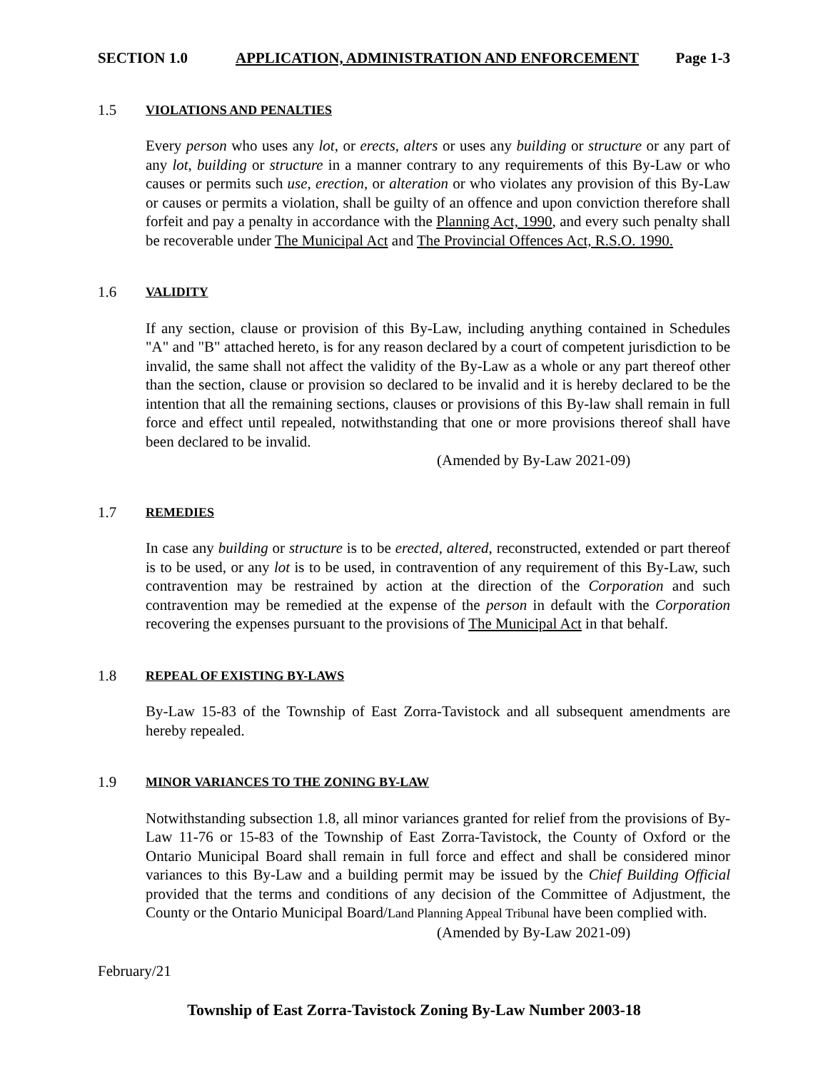SECTION 1.0 APPLICATION, ADMINISTRATION AND ENFORCEMENT Page 1-3
1.5 VIOLATIONS AND PENALTIES
Every person who uses any lot, or erects, alters or uses any building or structure or any part of any lot, building or structure in a manner contrary to any requirements of this By-Law or who causes or permits such use, erection, or alteration or who violates any provision of this By-Law or causes or permits a violation, shall be guilty of an offence and upon conviction therefore shall forfeit and pay a penalty in accordance with the Planning Act, 1990, and every such penalty shall be recoverable under The Municipal Act and The Provincial Offences Act, R.S.O. 1990.
1.6 VALIDITY
If any section, clause or provision of this By-Law, including anything contained in Schedules "A" and "B" attached hereto, is for any reason declared by a court of competent jurisdiction to be invalid, the same shall not affect the validity of the By-Law as a whole or any part thereof other than the section, clause or provision so declared to be invalid and it is hereby declared to be the intention that all the remaining sections, clauses or provisions of this By-law shall remain in full force and effect until repealed, notwithstanding that one or more provisions thereof shall have been declared to be invalid.
(Amended by By-Law 2021-09)
1.7 REMEDIES
In case any building or structure is to be erected, altered, reconstructed, extended or part thereof is to be used, or any lot is to be used, in contravention of any requirement of this By-Law, such contravention may be restrained by action at the direction of the Corporation and such contravention may be remedied at the expense of the person in default with the Corporation recovering the expenses pursuant to the provisions of The Municipal Act in that behalf.
1.8 REPEAL OF EXISTING BY-LAWS
By-Law 15-83 of the Township of East Zorra-Tavistock and all subsequent amendments are hereby repealed.
1.9 MINOR VARIANCES TO THE ZONING BY-LAW
Notwithstanding subsection 1.8, all minor variances granted for relief from the provisions of By-Law 11-76 or 15-83 of the Township of East Zorra-Tavistock, the County of Oxford or the Ontario Municipal Board shall remain in full force and effect and shall be considered minor variances to this By-Law and a building permit may be issued by the Chief Building Official provided that the terms and conditions of any decision of the Committee of Adjustment, the County or the Ontario Municipal Board/Land Planning Appeal Tribunal have been complied with.
(Amended by By-Law 2021-09)
February/21
Township of East Zorra-Tavistock Zoning By-Law Number 2003-18